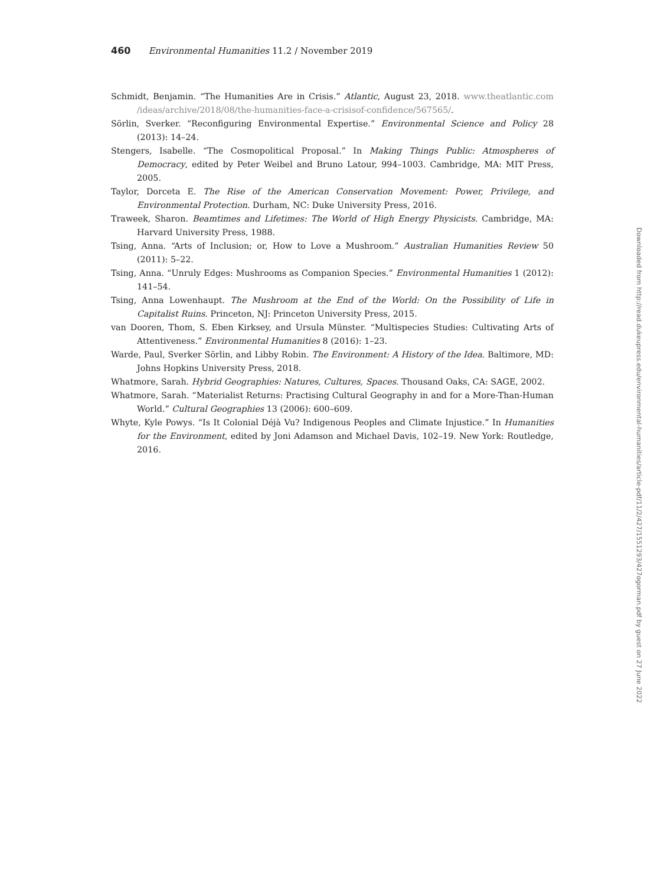460 Environmental Humanities 11.2 / November 2019
Schmidt, Benjamin. “The Humanities Are in Crisis.” Atlantic, August 23, 2018. www.theatlantic.com /ideas/archive/2018/08/the-humanities-face-a-crisisof-confidence/567565/.
Sörlin, Sverker. “Reconfiguring Environmental Expertise.” Environmental Science and Policy 28 (2013): 14–24.
Stengers, Isabelle. “The Cosmopolitical Proposal.” In Making Things Public: Atmospheres of Democracy, edited by Peter Weibel and Bruno Latour, 994–1003. Cambridge, MA: MIT Press, 2005.
Taylor, Dorceta E. The Rise of the American Conservation Movement: Power, Privilege, and Environmental Protection. Durham, NC: Duke University Press, 2016.
Traweek, Sharon. Beamtimes and Lifetimes: The World of High Energy Physicists. Cambridge, MA: Harvard University Press, 1988.
Tsing, Anna. “Arts of Inclusion; or, How to Love a Mushroom.” Australian Humanities Review 50 (2011): 5–22.
Tsing, Anna. “Unruly Edges: Mushrooms as Companion Species.” Environmental Humanities 1 (2012): 141–54.
Tsing, Anna Lowenhaupt. The Mushroom at the End of the World: On the Possibility of Life in Capitalist Ruins. Princeton, NJ: Princeton University Press, 2015.
van Dooren, Thom, S. Eben Kirksey, and Ursula Münster. “Multispecies Studies: Cultivating Arts of Attentiveness.” Environmental Humanities 8 (2016): 1–23.
Warde, Paul, Sverker Sörlin, and Libby Robin. The Environment: A History of the Idea. Baltimore, MD: Johns Hopkins University Press, 2018.
Whatmore, Sarah. Hybrid Geographies: Natures, Cultures, Spaces. Thousand Oaks, CA: SAGE, 2002.
Whatmore, Sarah. “Materialist Returns: Practising Cultural Geography in and for a More-Than-Human World.” Cultural Geographies 13 (2006): 600–609.
Whyte, Kyle Powys. “Is It Colonial Déjà Vu? Indigenous Peoples and Climate Injustice.” In Humanities for the Environment, edited by Joni Adamson and Michael Davis, 102–19. New York: Routledge, 2016.
Downloaded from http://read.dukeupress.edu/environmental-humanities/article-pdf/11/2/427/1551293/427ogorman.pdf by guest on 27 June 2022